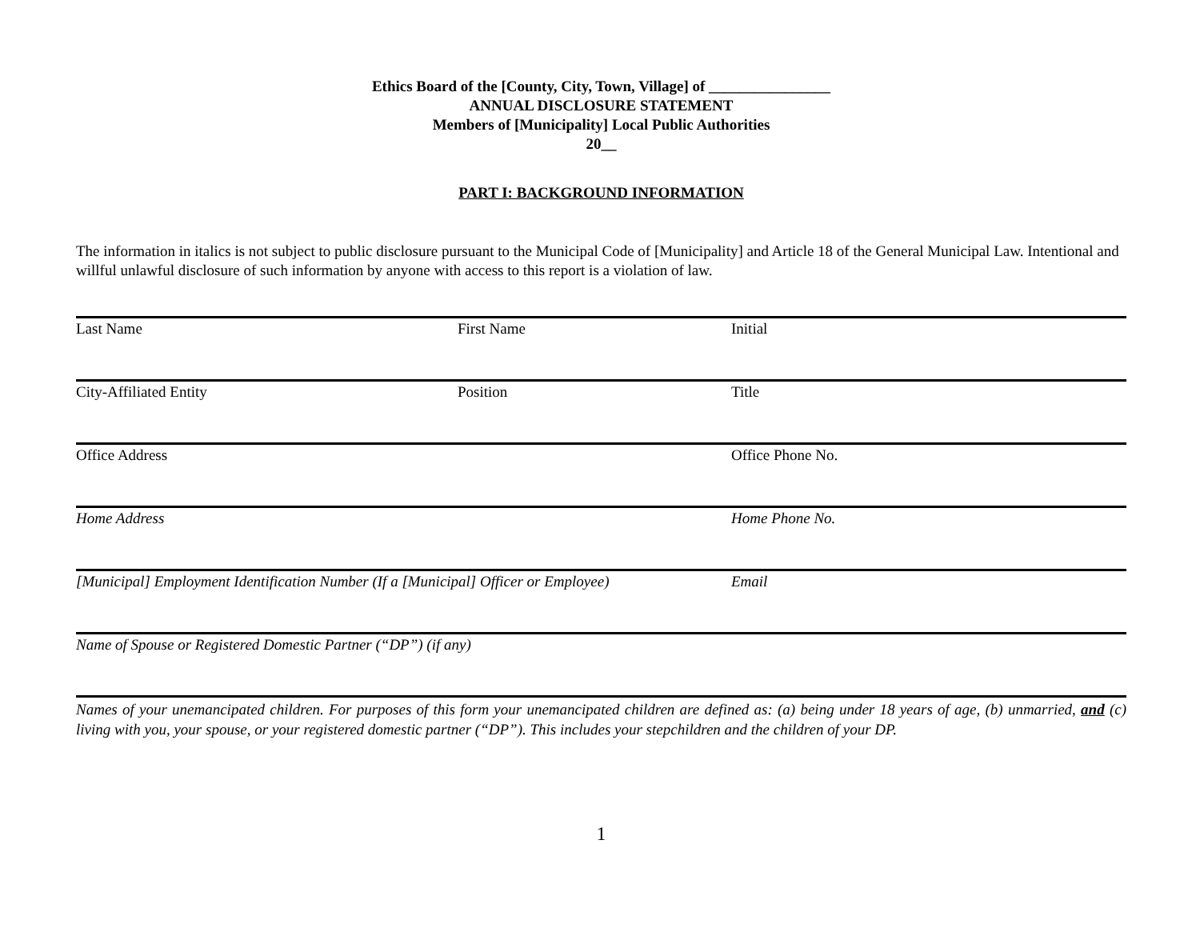Ethics Board of the [County, City, Town, Village] of ________________
ANNUAL DISCLOSURE STATEMENT
Members of [Municipality] Local Public Authorities
20__
PART I: BACKGROUND INFORMATION
The information in italics is not subject to public disclosure pursuant to the Municipal Code of [Municipality] and Article 18 of the General Municipal Law. Intentional and willful unlawful disclosure of such information by anyone with access to this report is a violation of law.
Last Name First Name Initial
City-Affiliated Entity Position Title
Office Address Office Phone No.
Home Address Home Phone No.
[Municipal] Employment Identification Number (If a [Municipal] Officer or Employee)
Email
Name of Spouse or Registered Domestic Partner (“DP”) (if any)
Names of your unemancipated children. For purposes of this form your unemancipated children are defined as: (a) being under 18 years of age, (b) unmarried, and (c) living with you, your spouse, or your registered domestic partner (“DP”). This includes your stepchildren and the children of your DP.
1